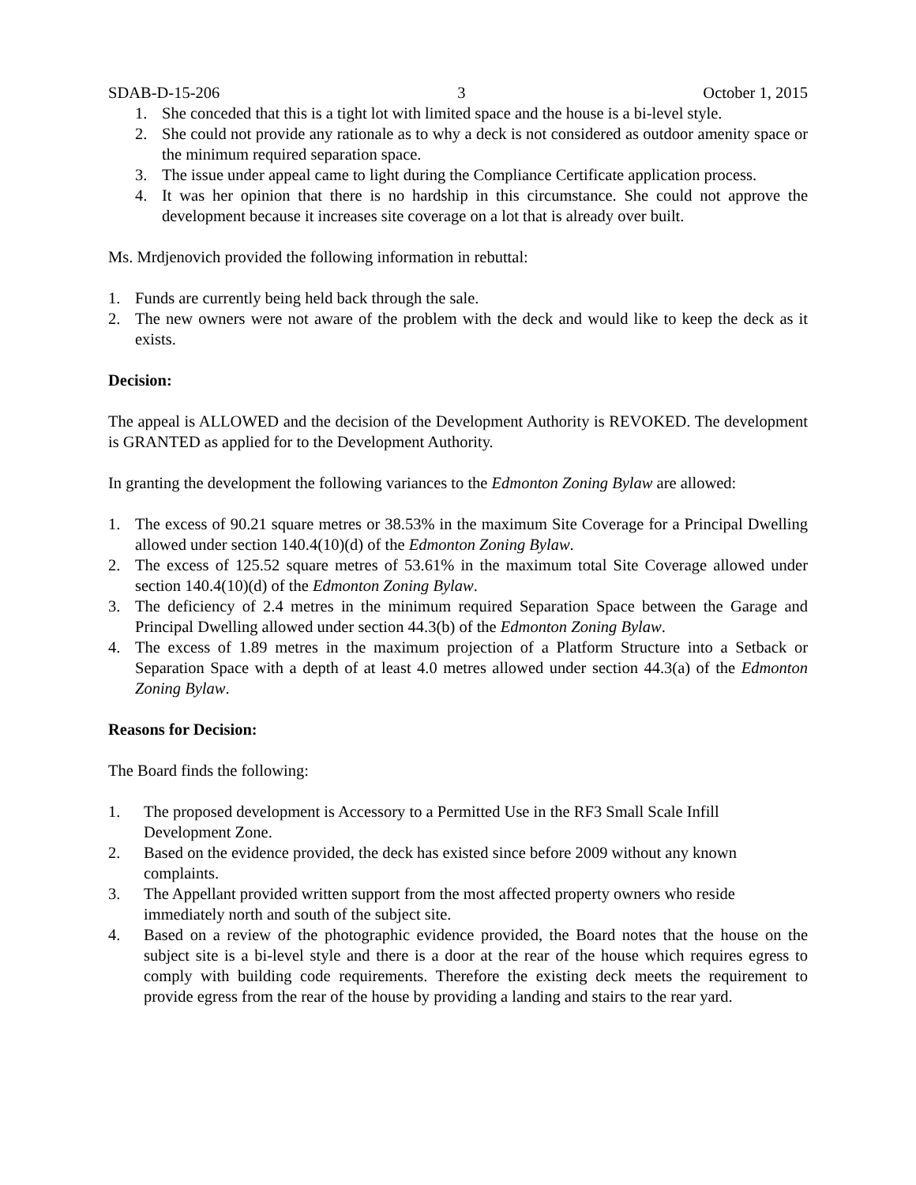SDAB-D-15-206 3 October 1, 2015
1. She conceded that this is a tight lot with limited space and the house is a bi-level style.
2. She could not provide any rationale as to why a deck is not considered as outdoor amenity space or the minimum required separation space.
3. The issue under appeal came to light during the Compliance Certificate application process.
4. It was her opinion that there is no hardship in this circumstance. She could not approve the development because it increases site coverage on a lot that is already over built.
Ms. Mrdjenovich provided the following information in rebuttal:
1. Funds are currently being held back through the sale.
2. The new owners were not aware of the problem with the deck and would like to keep the deck as it exists.
Decision:
The appeal is ALLOWED and the decision of the Development Authority is REVOKED. The development is GRANTED as applied for to the Development Authority.
In granting the development the following variances to the Edmonton Zoning Bylaw are allowed:
1. The excess of 90.21 square metres or 38.53% in the maximum Site Coverage for a Principal Dwelling allowed under section 140.4(10)(d) of the Edmonton Zoning Bylaw.
2. The excess of 125.52 square metres of 53.61% in the maximum total Site Coverage allowed under section 140.4(10)(d) of the Edmonton Zoning Bylaw.
3. The deficiency of 2.4 metres in the minimum required Separation Space between the Garage and Principal Dwelling allowed under section 44.3(b) of the Edmonton Zoning Bylaw.
4. The excess of 1.89 metres in the maximum projection of a Platform Structure into a Setback or Separation Space with a depth of at least 4.0 metres allowed under section 44.3(a) of the Edmonton Zoning Bylaw.
Reasons for Decision:
The Board finds the following:
1. The proposed development is Accessory to a Permitted Use in the RF3 Small Scale Infill Development Zone.
2. Based on the evidence provided, the deck has existed since before 2009 without any known complaints.
3. The Appellant provided written support from the most affected property owners who reside immediately north and south of the subject site.
4. Based on a review of the photographic evidence provided, the Board notes that the house on the subject site is a bi-level style and there is a door at the rear of the house which requires egress to comply with building code requirements. Therefore the existing deck meets the requirement to provide egress from the rear of the house by providing a landing and stairs to the rear yard.